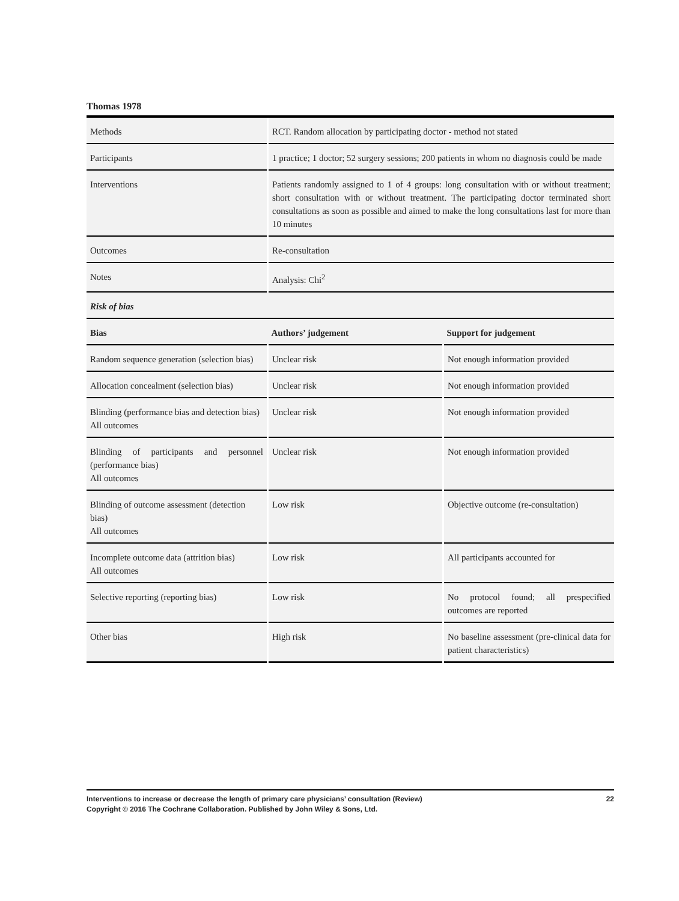Thomas 1978
| Methods | RCT. Random allocation by participating doctor - method not stated | |
| Participants | 1 practice; 1 doctor; 52 surgery sessions; 200 patients in whom no diagnosis could be made | |
| Interventions | Patients randomly assigned to 1 of 4 groups: long consultation with or without treatment; short consultation with or without treatment. The participating doctor terminated short consultations as soon as possible and aimed to make the long consultations last for more than 10 minutes | |
| Outcomes | Re-consultation | |
| Notes | Analysis: Chi<sup>2</sup> | |
| Risk of bias | | |
| Bias | Authors’ judgement | Support for judgement |
| Random sequence generation (selection bias) | Unclear risk | Not enough information provided |
| Allocation concealment (selection bias) | Unclear risk | Not enough information provided |
| Blinding (performance bias and detection bias) All outcomes | Unclear risk | Not enough information provided |
| Blinding of participants and personnel (performance bias) All outcomes | Unclear risk | Not enough information provided |
| Blinding of outcome assessment (detection bias) All outcomes | Low risk | Objective outcome (re-consultation) |
| Incomplete outcome data (attrition bias) All outcomes | Low risk | All participants accounted for |
| Selective reporting (reporting bias) | Low risk | No protocol found; all prespecified outcomes are reported |
| Other bias | High risk | No baseline assessment (pre-clinical data for patient characteristics) |
22 Interventions to increase or decrease the length of primary care physicians’ consultation (Review)
Copyright © 2016 The Cochrane Collaboration. Published by John Wiley & Sons, Ltd.